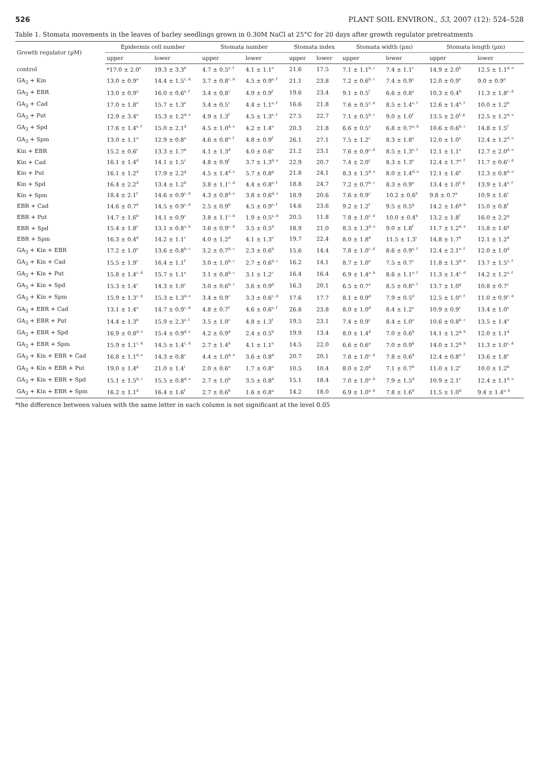526 PLANT SOIL ENVIRON., 53, 2007 (12): 524–528
Table 1. Stomata movements in the leaves of barley seedlings grown in 0.30M NaCl at 25°C for 20 days after growth regulator pretreatments
| Growth regulator (µM) | Epidermis cell number | | Stomata number | | Stomata index | | Stomata width (µm) | | Stomata length (µm) | |
| --- | --- | --- | --- | --- | --- | --- | --- | --- | --- | --- |
| | upper | lower | upper | lower | upper | lower | upper | lower | upper | lower |
| control | *17.0 ± 2.0<sup>e</sup> | 19.3 ± 3.3<sup>h</sup> | 4.7 ± 0.5<sup>e, f</sup> | 4.1 ± 1.1<sup>e</sup> | 21.6 | 17.5 | 7.1 ± 1.1<sup>b, c</sup> | 7.4 ± 1.1<sup>c</sup> | 14.9 ± 2.0<sup>h</sup> | 12.5 ± 1.1<sup>d, e</sup> |
| GA<sub>3</sub> + Kin | 13.0 ± 0.9<sup>a</sup> | 14.4 ± 1.5<sup>c, d</sup> | 3.7 ± 0.8<sup>c, d</sup> | 4.5 ± 0.9<sup>e, f</sup> | 21.1 | 23.8 | 7.2 ± 0.6<sup>b, c</sup> | 7.4 ± 0.9<sup>c</sup> | 12.0 ± 0.9<sup>e</sup> | 9.0 ± 0.9<sup>a</sup> |
| GA<sub>3</sub> + EBR | 13.0 ± 0.9<sup>a</sup> | 16.0 ± 0.6<sup>e, f</sup> | 3.4 ± 0.8<sup>c</sup> | 4.9 ± 0.9<sup>f</sup> | 19.6 | 23.4 | 9.1 ± 0.5<sup>f</sup> | 6.6 ± 0.8<sup>a</sup> | 10.3 ± 0.4<sup>b</sup> | 11.3 ± 1.8<sup>c, d</sup> |
| GA<sub>3</sub> + Cad | 17.0 ± 1.8<sup>e</sup> | 15.7 ± 1.3<sup>e</sup> | 3.4 ± 0.5<sup>c</sup> | 4.4 ± 1.1<sup>e, f</sup> | 16.6 | 21.8 | 7.6 ± 0.5<sup>c, d</sup> | 8.5 ± 1.4<sup>e, f</sup> | 12.6 ± 1.4<sup>e, f</sup> | 10.0 ± 1.2<sup>b</sup> |
| GA<sub>3</sub> + Put | 12.9 ± 3.4<sup>a</sup> | 15.3 ± 1.2<sup>d, e</sup> | 4.9 ± 1.3<sup>f</sup> | 4.5 ± 1.3<sup>e, f</sup> | 27.5 | 22.7 | 7.1 ± 0.5<sup>b, c</sup> | 9.0 ± 1.0<sup>f</sup> | 13.5 ± 2.0<sup>f, g</sup> | 12.5 ± 1.2<sup>d, e</sup> |
| GA<sub>3</sub> + Spd | 17.6 ± 1.4<sup>e, f</sup> | 15.0 ± 2.1<sup>d</sup> | 4.5 ± 1.0<sup>d, e</sup> | 4.2 ± 1.4<sup>e</sup> | 20.3 | 21.8 | 6.6 ± 0.5<sup>a</sup> | 6.8 ± 0.7<sup>a, b</sup> | 10.6 ± 0.6<sup>b, c</sup> | 14.8 ± 1.5<sup>f</sup> |
| GA<sub>3</sub> + Spm | 13.0 ± 1.1<sup>a</sup> | 12.9 ± 0.8<sup>a</sup> | 4.6 ± 0.8<sup>e, f</sup> | 4.8 ± 0.9<sup>f</sup> | 26.1 | 27.1 | 7.5 ± 1.2<sup>c</sup> | 8.3 ± 1.8<sup>e</sup> | 12.0 ± 1.0<sup>e</sup> | 12.4 ± 1.2<sup>d, e</sup> |
| Kin + EBR | 15.2 ± 0.6<sup>c</sup> | 13.3 ± 1.7<sup>b</sup> | 4.1 ± 1.3<sup>d</sup> | 4.0 ± 0.6<sup>e</sup> | 21.2 | 23.1 | 7.6 ± 0.9<sup>c, d</sup> | 8.5 ± 1.3<sup>e, f</sup> | 12.1 ± 1.1<sup>e</sup> | 12.7 ± 2.0<sup>d, e</sup> |
| Kin + Cad | 16.1 ± 1.4<sup>d</sup> | 14.1 ± 1.5<sup>c</sup> | 4.8 ± 0.9<sup>f</sup> | 3.7 ± 1.3<sup>d, e</sup> | 22.9 | 20.7 | 7.4 ± 2.0<sup>c</sup> | 8.3 ± 1.3<sup>e</sup> | 12.4 ± 1.7<sup>e, f</sup> | 11.7 ± 0.6<sup>c, d</sup> |
| Kin + Put | 16.1 ± 1.2<sup>d</sup> | 17.9 ± 2.2<sup>g</sup> | 4.5 ± 1.4<sup>d, e</sup> | 5.7 ± 0.8<sup>g</sup> | 21.8 | 24.1 | 8.3 ± 1.5<sup>d, e</sup> | 8.0 ± 1.4<sup>d, e</sup> | 12.1 ± 1.6<sup>e</sup> | 12.3 ± 0.8<sup>d, e</sup> |
| Kin + Spd | 16.4 ± 2.2<sup>d</sup> | 13.4 ± 1.2<sup>b</sup> | 3.8 ± 1.1<sup>c, d</sup> | 4.4 ± 0.8<sup>e, f</sup> | 18.8 | 24.7 | 7.2 ± 0.7<sup>b, c</sup> | 8.3 ± 0.9<sup>e</sup> | 13.4 ± 1.0<sup>f, g</sup> | 13.9 ± 1.4<sup>e, f</sup> |
| Kin + Spm | 18.4 ± 2.1<sup>f</sup> | 14.6 ± 0.9<sup>c, d</sup> | 4.3 ± 0.8<sup>d, e</sup> | 3.8 ± 0.6<sup>d, e</sup> | 18.9 | 20.6 | 7.6 ± 0.9<sup>c</sup> | 10.2 ± 0.6<sup>h</sup> | 9.8 ± 0.7<sup>a</sup> | 10.9 ± 1.6<sup>c</sup> |
| EBR + Cad | 14.6 ± 0.7<sup>b</sup> | 14.5 ± 0.9<sup>c, d</sup> | 2.5 ± 0.9<sup>b</sup> | 4.5 ± 0.9<sup>e, f</sup> | 14.6 | 23.6 | 9.2 ± 1.2<sup>f</sup> | 9.5 ± 0.5<sup>g</sup> | 14.2 ± 1.6<sup>g, h</sup> | 15.0 ± 0.8<sup>f</sup> |
| EBR + Put | 14.7 ± 1.6<sup>b</sup> | 14.1 ± 0.9<sup>c</sup> | 3.8 ± 1.1<sup>c, d</sup> | 1.9 ± 0.5<sup>a, b</sup> | 20.5 | 11.8 | 7.8 ± 1.0<sup>c, d</sup> | 10.0 ± 0.4<sup>h</sup> | 13.2 ± 1.8<sup>f</sup> | 16.0 ± 2.2<sup>g</sup> |
| EBR + Spd | 15.4 ± 1.8<sup>c</sup> | 13.1 ± 0.8<sup>a, b</sup> | 3.6 ± 0.9<sup>c, d</sup> | 3.5 ± 0.5<sup>d</sup> | 18.9 | 21.0 | 8.5 ± 1.3<sup>d, e</sup> | 9.0 ± 1.8<sup>f</sup> | 11.7 ± 1.2<sup>d, e</sup> | 15.8 ± 1.6<sup>g</sup> |
| EBR + Spm | 16.3 ± 0.4<sup>d</sup> | 14.2 ± 1.1<sup>c</sup> | 4.0 ± 1.2<sup>d</sup> | 4.1 ± 1.3<sup>e</sup> | 19.7 | 22.4 | 8.0 ± 1.8<sup>d</sup> | 11.5 ± 1.3<sup>i</sup> | 14.8 ± 1.7<sup>h</sup> | 12.1 ± 1.2<sup>d</sup> |
| GA<sub>3</sub> + Kin + EBR | 17.2 ± 1.0<sup>e</sup> | 13.6 ± 0.8<sup>b, c</sup> | 3.2 ± 0.7<sup>b, c</sup> | 2.3 ± 0.6<sup>b</sup> | 15.6 | 14.4 | 7.8 ± 1.0<sup>c, d</sup> | 8.6 ± 0.9<sup>e, f</sup> | 12.4 ± 2.1<sup>e, f</sup> | 12.0 ± 1.0<sup>d</sup> |
| GA<sub>3</sub> + Kin + Cad | 15.5 ± 1.9<sup>c</sup> | 16.4 ± 1.1<sup>f</sup> | 3.0 ± 1.0<sup>b, c</sup> | 2.7 ± 0.6<sup>b, c</sup> | 16.2 | 14.1 | 8.7 ± 1.0<sup>e</sup> | 7.5 ± 0.7<sup>c</sup> | 11.8 ± 1.3<sup>d, e</sup> | 13.7 ± 1.5<sup>e, f</sup> |
| GA<sub>3</sub> + Kin + Put | 15.8 ± 1.4<sup>c, d</sup> | 15.7 ± 1.1<sup>e</sup> | 3.1 ± 0.8<sup>b, c</sup> | 3.1 ± 1.2<sup>c</sup> | 16.4 | 16.4 | 6.9 ± 1.4<sup>a, b</sup> | 8.6 ± 1.1<sup>e, f</sup> | 11.3 ± 1.4<sup>c, d</sup> | 14.2 ± 1.2<sup>e, f</sup> |
| GA<sub>3</sub> + Kin + Spd | 15.3 ± 1.4<sup>c</sup> | 14.3 ± 1.0<sup>c</sup> | 3.0 ± 0.6<sup>b, c</sup> | 3.6 ± 0.9<sup>d</sup> | 16.3 | 20.1 | 6.5 ± 0.7<sup>a</sup> | 8.5 ± 0.8<sup>e, f</sup> | 13.7 ± 1.0<sup>g</sup> | 10.8 ± 0.7<sup>c</sup> |
| GA<sub>3</sub> + Kin + Spm | 15.9 ± 1.3<sup>c, d</sup> | 15.3 ± 1.3<sup>d, e</sup> | 3.4 ± 0.9<sup>c</sup> | 3.3 ± 0.6<sup>c, d</sup> | 17.6 | 17.7 | 8.1 ± 0.9<sup>d</sup> | 7.9 ± 0.5<sup>d</sup> | 12.5 ± 1.0<sup>e, f</sup> | 11.0 ± 0.9<sup>c, d</sup> |
| GA<sub>3</sub> + EBR + Cad | 13.1 ± 1.4<sup>a</sup> | 14.7 ± 0.9<sup>c, d</sup> | 4.8 ± 0.7<sup>f</sup> | 4.6 ± 0.6<sup>e, f</sup> | 26.8 | 23.8 | 8.0 ± 1.0<sup>d</sup> | 8.4 ± 1.2<sup>e</sup> | 10.9 ± 0.9<sup>c</sup> | 13.4 ± 1.0<sup>e</sup> |
| GA<sub>3</sub> + EBR + Put | 14.4 ± 1.3<sup>b</sup> | 15.9 ± 2.3<sup>e, f</sup> | 3.5 ± 1.0<sup>c</sup> | 4.8 ± 1.3<sup>f</sup> | 19.5 | 23.1 | 7.4 ± 0.9<sup>c</sup> | 8.4 ± 1.0<sup>e</sup> | 10.6 ± 0.8<sup>b, c</sup> | 13.5 ± 1.4<sup>e</sup> |
| GA<sub>3</sub> + EBR + Spd | 16.9 ± 0.8<sup>d, e</sup> | 15.4 ± 0.9<sup>d, e</sup> | 4.2 ± 0.9<sup>d</sup> | 2.4 ± 0.5<sup>b</sup> | 19.9 | 13.4 | 8.0 ± 1.4<sup>d</sup> | 7.0 ± 0.6<sup>b</sup> | 14.1 ± 1.2<sup>g, h</sup> | 12.0 ± 1.1<sup>d</sup> |
| GA<sub>3</sub> + EBR + Spm | 15.9 ± 1.1<sup>c, d</sup> | 14.5 ± 1.4<sup>c, d</sup> | 2.7 ± 1.4<sup>b</sup> | 4.1 ± 1.1<sup>e</sup> | 14.5 | 22.0 | 6.6 ± 0.6<sup>a</sup> | 7.0 ± 0.9<sup>b</sup> | 14.0 ± 1.2<sup>g, h</sup> | 11.3 ± 1.0<sup>c, d</sup> |
| GA<sub>3</sub> + Kin + EBR + Cad | 16.8 ± 1.1<sup>d, e</sup> | 14.3 ± 0.8<sup>c</sup> | 4.4 ± 1.0<sup>d, e</sup> | 3.6 ± 0.8<sup>d</sup> | 20.7 | 20.1 | 7.8 ± 1.0<sup>c, d</sup> | 7.8 ± 0.6<sup>d</sup> | 12.4 ± 0.8<sup>e, f</sup> | 13.6 ± 1.8<sup>e</sup> |
| GA<sub>3</sub> + Kin + EBR + Put | 19.0 ± 1.4<sup>g</sup> | 21.0 ± 1.4<sup>i</sup> | 2.0 ± 0.6<sup>a</sup> | 1.7 ± 0.8<sup>a</sup> | 10.5 | 10.4 | 8.0 ± 2.0<sup>d</sup> | 7.1 ± 0.7<sup>b</sup> | 11.0 ± 1.2<sup>c</sup> | 10.0 ± 1.2<sup>b</sup> |
| GA<sub>3</sub> + Kin + EBR + Spd | 15.1 ± 1.5<sup>b, c</sup> | 15.5 ± 0.8<sup>d, e</sup> | 2.7 ± 1.0<sup>b</sup> | 3.5 ± 0.8<sup>d</sup> | 15.1 | 18.4 | 7.0 ± 1.0<sup>a, b</sup> | 7.9 ± 1.5<sup>d</sup> | 10.9 ± 2.1<sup>c</sup> | 12.4 ± 1.1<sup>d, e</sup> |
| GA<sub>3</sub> + Kin + EBR + Spm | 16.2 ± 1.1<sup>d</sup> | 16.4 ± 1.6<sup>f</sup> | 2.7 ± 0.6<sup>b</sup> | 1.6 ± 0.8<sup>a</sup> | 14.2 | 18.0 | 6.9 ± 1.0<sup>a, b</sup> | 7.8 ± 1.6<sup>d</sup> | 11.5 ± 1.0<sup>d</sup> | 9.4 ± 1.4<sup>a, b</sup> |
*the difference between values with the same letter in each column is not significant at the level 0.05